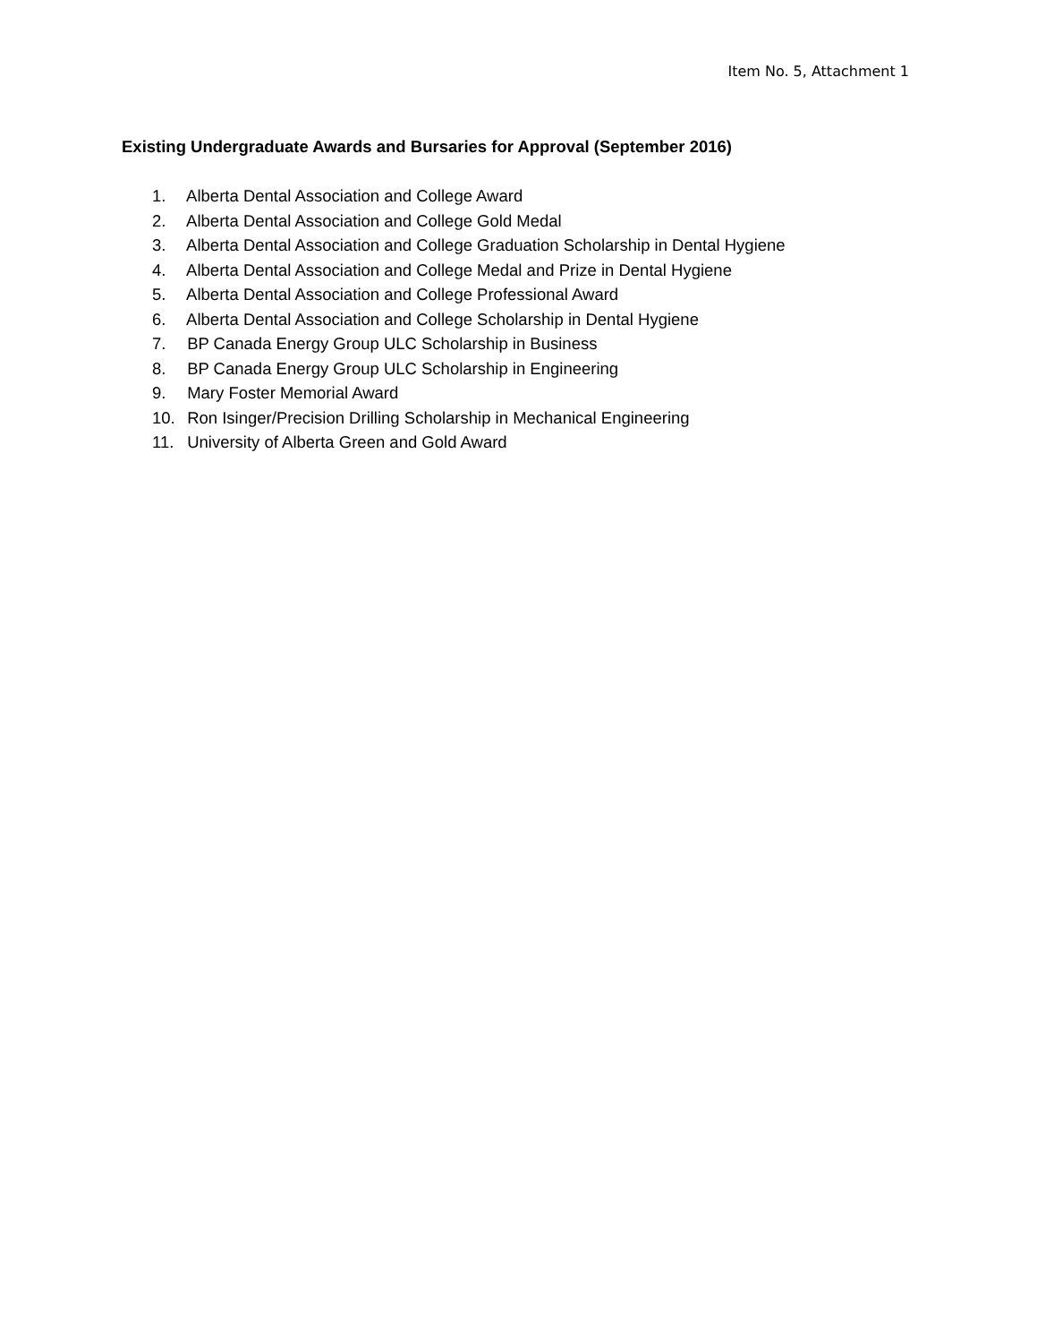Item No. 5, Attachment 1
Existing Undergraduate Awards and Bursaries for Approval (September 2016)
1. Alberta Dental Association and College Award
2. Alberta Dental Association and College Gold Medal
3. Alberta Dental Association and College Graduation Scholarship in Dental Hygiene
4. Alberta Dental Association and College Medal and Prize in Dental Hygiene
5. Alberta Dental Association and College Professional Award
6. Alberta Dental Association and College Scholarship in Dental Hygiene
7. BP Canada Energy Group ULC Scholarship in Business
8. BP Canada Energy Group ULC Scholarship in Engineering
9. Mary Foster Memorial Award
10. Ron Isinger/Precision Drilling Scholarship in Mechanical Engineering
11. University of Alberta Green and Gold Award